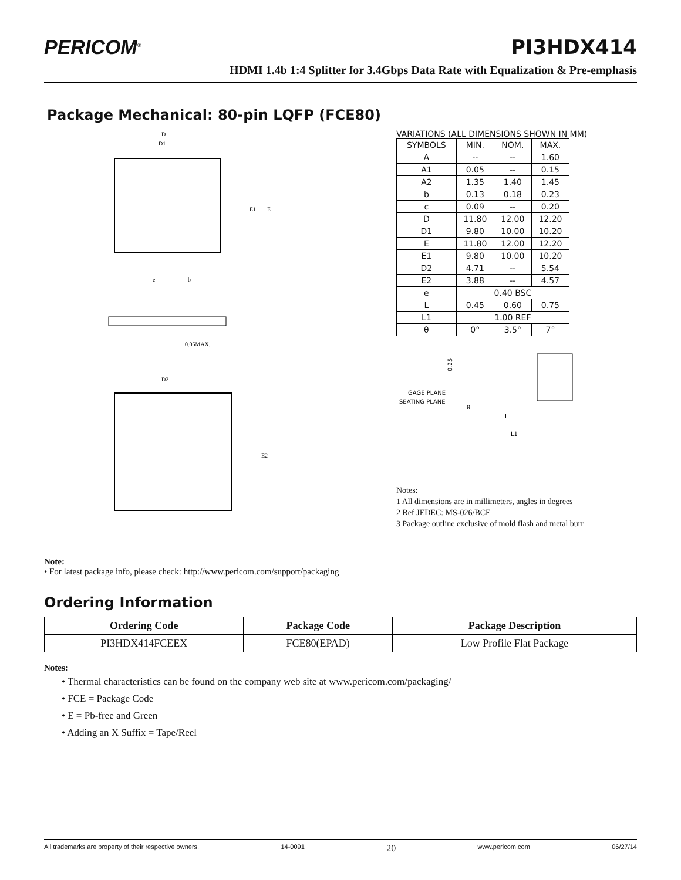PERICOM<sup>®</sup>
PI3HDX414
HDMI 1.4b 1:4 Splitter for 3.4Gbps Data Rate with Equalization & Pre-emphasis
Package Mechanical: 80-pin LQFP (FCE80)
D
D1
E1
E
e
b
0.05MAX.
D2
E2
VARIATIONS (ALL DIMENSIONS SHOWN IN MM)
| SYMBOLS | MIN. | NOM. | MAX. |
| --- | --- | --- | --- |
| A | -- | -- | 1.60 |
| A1 | 0.05 | -- | 0.15 |
| A2 | 1.35 | 1.40 | 1.45 |
| b | 0.13 | 0.18 | 0.23 |
| c | 0.09 | -- | 0.20 |
| D | 11.80 | 12.00 | 12.20 |
| D1 | 9.80 | 10.00 | 10.20 |
| E | 11.80 | 12.00 | 12.20 |
| E1 | 9.80 | 10.00 | 10.20 |
| D2 | 4.71 | -- | 5.54 |
| E2 | 3.88 | -- | 4.57 |
| e | 0.40 BSC | | |
| L | 0.45 | 0.60 | 0.75 |
| L1 | 1.00 REF | | |
| θ | 0° | 3.5° | 7° |
0.25
GAGE PLANE
SEATING PLANE
θ
L
L1
Notes:
1 All dimensions are in millimeters, angles in degrees
2 Ref JEDEC: MS-026/BCE
3 Package outline exclusive of mold flash and metal burr
Note:
• For latest package info, please check: http://www.pericom.com/support/packaging
Ordering Information
| Ordering Code | Package Code | Package Description |
| --- | --- | --- |
| PI3HDX414FCEEX | FCE80(EPAD) | Low Profile Flat Package |
Notes:
• Thermal characteristics can be found on the company web site at www.pericom.com/packaging/
• FCE = Package Code
• E = Pb-free and Green
• Adding an X Suffix = Tape/Reel
All trademarks are property of their respective owners. 14-0091 20 www.pericom.com 06/27/14